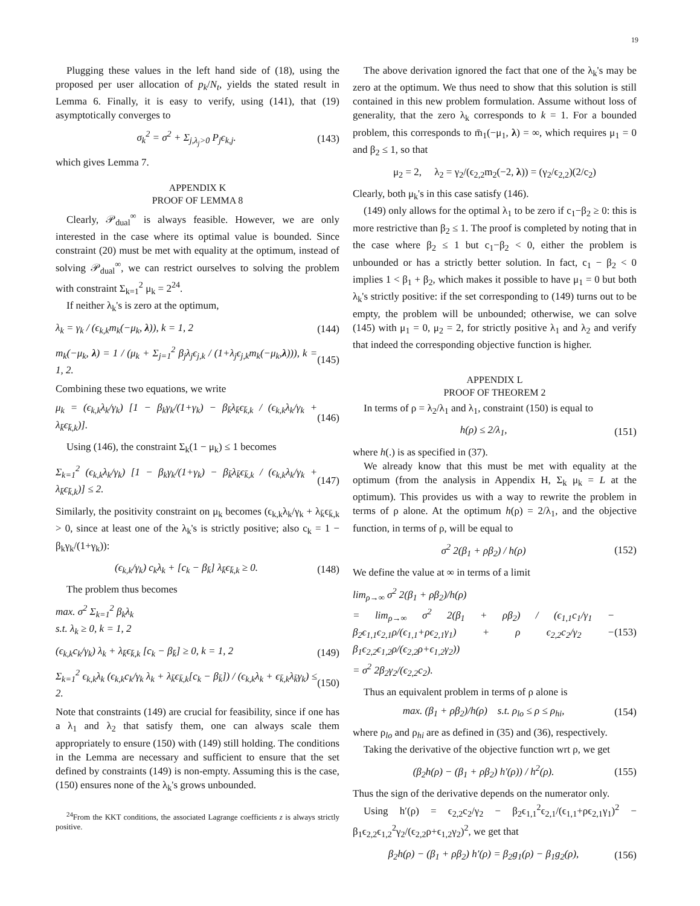19
Plugging these values in the left hand side of (18), using the proposed per user allocation of p<sub>k</sub>/N<sub>t</sub>, yields the stated result in Lemma 6. Finally, it is easy to verify, using (141), that (19) asymptotically converges to
σ<sub>k</sub><sup>2</sup> = σ<sup>2</sup> + Σ<sub>j,λ<sub>j</sub>>0</sub> P<sub>j</sub>ϵ<sub>k,j</sub>. (143)
which gives Lemma 7.
APPENDIX K
PROOF OF LEMMA 8
Clearly, 𝒫<sub>dual</sub><sup>∞</sup> is always feasible. However, we are only interested in the case where its optimal value is bounded. Since constraint (20) must be met with equality at the optimum, instead of solving 𝒫<sub>dual</sub><sup>∞</sup>, we can restrict ourselves to solving the problem with constraint Σ<sub>k=1</sub><sup>2</sup> μ<sub>k</sub> = 2<sup>24</sup>.
If neither λ<sub>k</sub>'s is zero at the optimum,
λ<sub>k</sub> = γ<sub>k</sub> / (ϵ<sub>k,k</sub>m<sub>k</sub>(−μ<sub>k</sub>, λ)), k = 1, 2 (144)
m<sub>k</sub>(−μ<sub>k</sub>, λ) = 1 / (μ<sub>k</sub> + Σ<sub>j=1</sub><sup>2</sup> β<sub>j</sub>λ<sub>j</sub>ϵ<sub>j,k</sub> / (1+λ<sub>j</sub>ϵ<sub>j,k</sub>m<sub>k</sub>(−μ<sub>k</sub>,λ))), k = 1, 2. (145)
Combining these two equations, we write
μ<sub>k</sub> = (ϵ<sub>k,k</sub>λ<sub>k</sub>/γ<sub>k</sub>) [1 − β<sub>k</sub>γ<sub>k</sub>/(1+γ<sub>k</sub>) − β<sub>k̄</sub>λ<sub>k̄</sub>ϵ<sub>k̄,k</sub> / (ϵ<sub>k,k</sub>λ<sub>k</sub>/γ<sub>k</sub> + λ<sub>k̄</sub>ϵ<sub>k̄,k</sub>)]. (146)
Using (146), the constraint Σ<sub>k</sub>(1 − μ<sub>k</sub>) ≤ 1 becomes
Σ<sub>k=1</sub><sup>2</sup> (ϵ<sub>k,k</sub>λ<sub>k</sub>/γ<sub>k</sub>) [1 − β<sub>k</sub>γ<sub>k</sub>/(1+γ<sub>k</sub>) − β<sub>k̄</sub>λ<sub>k̄</sub>ϵ<sub>k̄,k</sub> / (ϵ<sub>k,k</sub>λ<sub>k</sub>/γ<sub>k</sub> + λ<sub>k̄</sub>ϵ<sub>k̄,k</sub>)] ≤ 2. (147)
Similarly, the positivity constraint on μ<sub>k</sub> becomes (ϵ<sub>k,k</sub>λ<sub>k</sub>/γ<sub>k</sub> + λ<sub>k̄</sub>ϵ<sub>k̄,k</sub> > 0, since at least one of the λ<sub>k</sub>'s is strictly positive; also c<sub>k</sub> = 1 − β<sub>k</sub>γ<sub>k</sub>/(1+γ<sub>k</sub>)):
(ϵ<sub>k,k</sub>/γ<sub>k</sub>) c<sub>k</sub>λ<sub>k</sub> + [c<sub>k</sub> − β<sub>k̄</sub>] λ<sub>k̄</sub>ϵ<sub>k̄,k</sub> ≥ 0. (148)
The problem thus becomes
max. σ<sup>2</sup> Σ<sub>k=1</sub><sup>2</sup> β<sub>k</sub>λ<sub>k</sub>
s.t. λ<sub>k</sub> ≥ 0, k = 1, 2
(ϵ<sub>k,k</sub>c<sub>k</sub>/γ<sub>k</sub>) λ<sub>k</sub> + λ<sub>k̄</sub>ϵ<sub>k̄,k</sub> [c<sub>k</sub> − β<sub>k̄</sub>] ≥ 0, k = 1, 2 (149)
Σ<sub>k=1</sub><sup>2</sup> ϵ<sub>k,k</sub>λ<sub>k</sub> (ϵ<sub>k,k</sub>c<sub>k</sub>/γ<sub>k</sub> λ<sub>k</sub> + λ<sub>k̄</sub>ϵ<sub>k̄,k</sub>[c<sub>k</sub> − β<sub>k̄</sub>]) / (ϵ<sub>k,k</sub>λ<sub>k</sub> + ϵ<sub>k̄,k</sub>λ<sub>k̄</sub>γ<sub>k</sub>) ≤ 2. (150)
Note that constraints (149) are crucial for feasibility, since if one has a λ<sub>1</sub> and λ<sub>2</sub> that satisfy them, one can always scale them appropriately to ensure (150) with (149) still holding. The conditions in the Lemma are necessary and sufficient to ensure that the set defined by constraints (149) is non-empty. Assuming this is the case, (150) ensures none of the λ<sub>k</sub>'s grows unbounded.
<sup>24</sup> From the KKT conditions, the associated Lagrange coefficients z is always strictly positive.
The above derivation ignored the fact that one of the λ<sub>k</sub>'s may be zero at the optimum. We thus need to show that this solution is still contained in this new problem formulation. Assume without loss of generality, that the zero λ<sub>k</sub> corresponds to k = 1. For a bounded problem, this corresponds to m̄<sub>1</sub>(−μ<sub>1</sub>, λ) = ∞, which requires μ<sub>1</sub> = 0 and β<sub>2</sub> ≤ 1, so that
μ<sub>2</sub> = 2, λ<sub>2</sub> = γ<sub>2</sub>/(ϵ<sub>2,2</sub>m<sub>2</sub>(−2, λ)) = (γ<sub>2</sub>/ϵ<sub>2,2</sub>)(2/c<sub>2</sub>)
Clearly, both μ<sub>k</sub>'s in this case satisfy (146).
(149) only allows for the optimal λ<sub>1</sub> to be zero if c<sub>1</sub>−β<sub>2</sub> ≥ 0: this is more restrictive than β<sub>2</sub> ≤ 1. The proof is completed by noting that in the case where β<sub>2</sub> ≤ 1 but c<sub>1</sub>−β<sub>2</sub> < 0, either the problem is unbounded or has a strictly better solution. In fact, c<sub>1</sub> − β<sub>2</sub> < 0 implies 1 < β<sub>1</sub> + β<sub>2</sub>, which makes it possible to have μ<sub>1</sub> = 0 but both λ<sub>k</sub>'s strictly positive: if the set corresponding to (149) turns out to be empty, the problem will be unbounded; otherwise, we can solve (145) with μ<sub>1</sub> = 0, μ<sub>2</sub> = 2, for strictly positive λ<sub>1</sub> and λ<sub>2</sub> and verify that indeed the corresponding objective function is higher.
APPENDIX L
PROOF OF THEOREM 2
In terms of ρ = λ<sub>2</sub>/λ<sub>1</sub> and λ<sub>1</sub>, constraint (150) is equal to
h(ρ) ≤ 2/λ<sub>1</sub>, (151)
where h(.) is as specified in (37).
We already know that this must be met with equality at the optimum (from the analysis in Appendix H, Σ<sub>k</sub> μ<sub>k</sub> = L at the optimum). This provides us with a way to rewrite the problem in terms of ρ alone. At the optimum h(ρ) = 2/λ<sub>1</sub>, and the objective function, in terms of ρ, will be equal to
σ<sup>2</sup> 2(β<sub>1</sub> + ρβ<sub>2</sub>) / h(ρ) (152)
We define the value at ∞ in terms of a limit
lim<sub>ρ→∞</sub> σ<sup>2</sup> 2(β<sub>1</sub> + ρβ<sub>2</sub>)/h(ρ)
= lim<sub>ρ→∞</sub> σ<sup>2</sup> 2(β<sub>1</sub> + ρβ<sub>2</sub>) / (ϵ<sub>1,1</sub>c<sub>1</sub>/γ<sub>1</sub> − β<sub>2</sub>ϵ<sub>1,1</sub>ϵ<sub>2,1</sub>ρ/(ϵ<sub>1,1</sub>+ρϵ<sub>2,1</sub>γ<sub>1</sub>) + ρ ϵ<sub>2,2</sub>c<sub>2</sub>/γ<sub>2</sub> − β<sub>1</sub>ϵ<sub>2,2</sub>ϵ<sub>1,2</sub>ρ/(ϵ<sub>2,2</sub>ρ+ϵ<sub>1,2</sub>γ<sub>2</sub>))
= σ<sup>2</sup> 2β<sub>2</sub>γ<sub>2</sub>/(ϵ<sub>2,2</sub>c<sub>2</sub>). (153)
Thus an equivalent problem in terms of ρ alone is
max. (β<sub>1</sub> + ρβ<sub>2</sub>)/h(ρ) s.t. ρ<sub>lo</sub> ≤ ρ ≤ ρ<sub>hi</sub>, (154)
where ρ<sub>lo</sub> and ρ<sub>hi</sub> are as defined in (35) and (36), respectively.
Taking the derivative of the objective function wrt ρ, we get
(β<sub>2</sub>h(ρ) − (β<sub>1</sub> + ρβ<sub>2</sub>) h′(ρ)) / h<sup>2</sup>(ρ). (155)
Thus the sign of the derivative depends on the numerator only.
Using h′(ρ) = ϵ<sub>2,2</sub>c<sub>2</sub>/γ<sub>2</sub> − β<sub>2</sub>ϵ<sub>1,1</sub><sup>2</sup>ϵ<sub>2,1</sub>/(ϵ<sub>1,1</sub>+ρϵ<sub>2,1</sub>γ<sub>1</sub>)<sup>2</sup> − β<sub>1</sub>ϵ<sub>2,2</sub>ϵ<sub>1,2</sub><sup>2</sup>γ<sub>2</sub>/(ϵ<sub>2,2</sub>ρ+ϵ<sub>1,2</sub>γ<sub>2</sub>)<sup>2</sup>, we get that
β<sub>2</sub>h(ρ) − (β<sub>1</sub> + ρβ<sub>2</sub>) h′(ρ) = β<sub>2</sub>g<sub>1</sub>(ρ) − β<sub>1</sub>g<sub>2</sub>(ρ), (156)